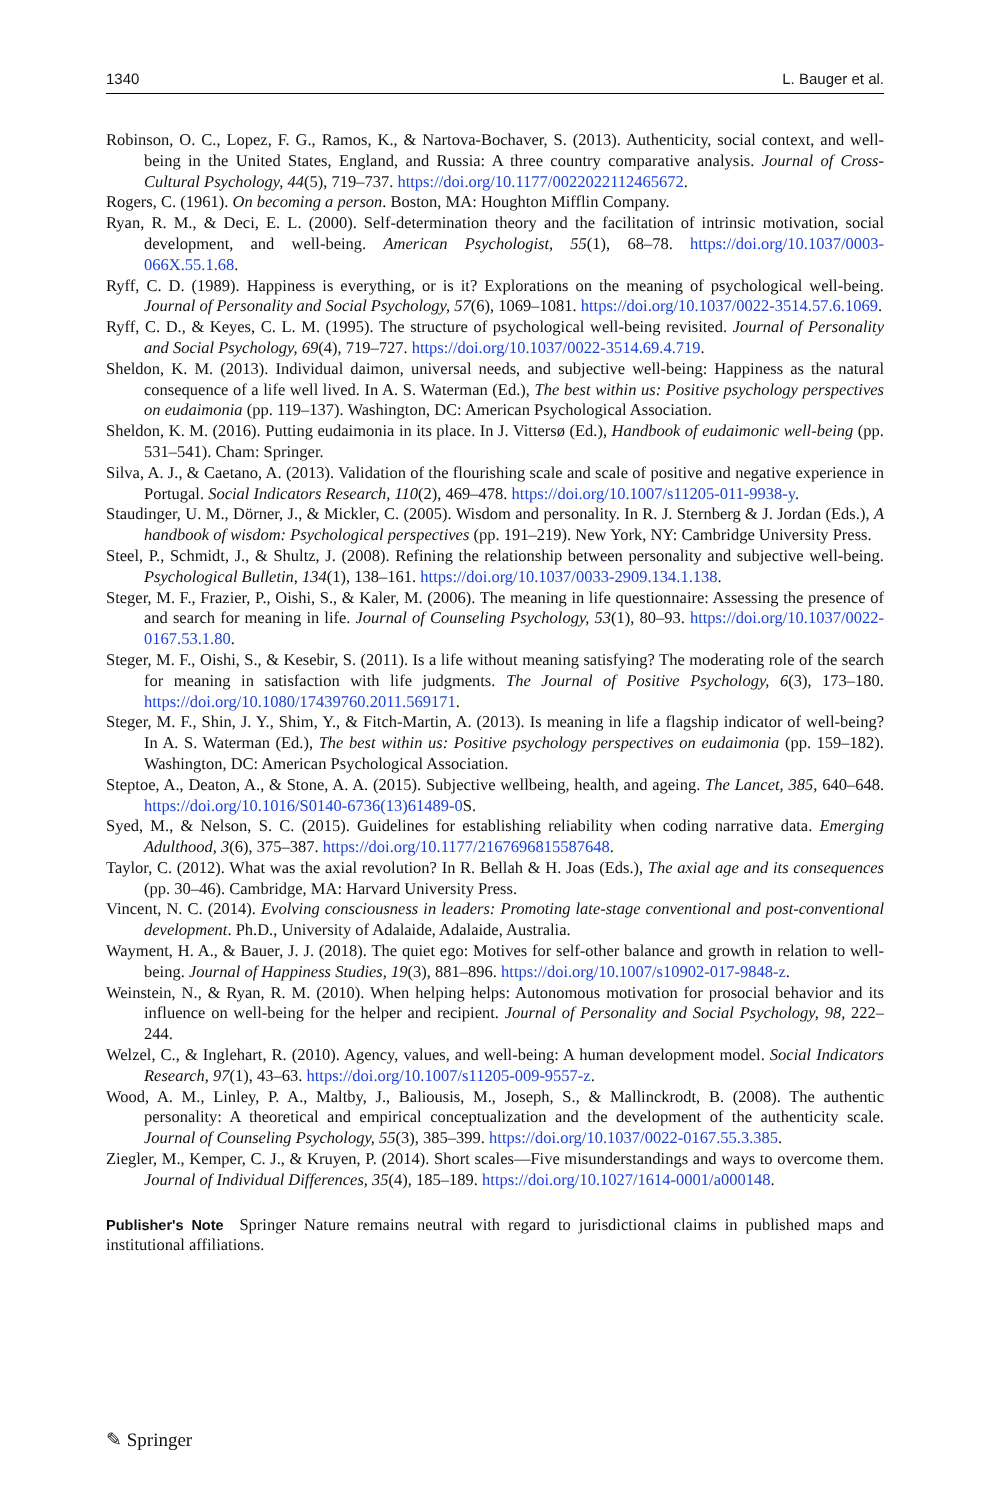1340 L. Bauger et al.
Robinson, O. C., Lopez, F. G., Ramos, K., & Nartova-Bochaver, S. (2013). Authenticity, social context, and well-being in the United States, England, and Russia: A three country comparative analysis. Journal of Cross-Cultural Psychology, 44(5), 719–737. https://doi.org/10.1177/0022022112465672.
Rogers, C. (1961). On becoming a person. Boston, MA: Houghton Mifflin Company.
Ryan, R. M., & Deci, E. L. (2000). Self-determination theory and the facilitation of intrinsic motivation, social development, and well-being. American Psychologist, 55(1), 68–78. https://doi.org/10.1037/0003-066X.55.1.68.
Ryff, C. D. (1989). Happiness is everything, or is it? Explorations on the meaning of psychological well-being. Journal of Personality and Social Psychology, 57(6), 1069–1081. https://doi.org/10.1037/0022-3514.57.6.1069.
Ryff, C. D., & Keyes, C. L. M. (1995). The structure of psychological well-being revisited. Journal of Personality and Social Psychology, 69(4), 719–727. https://doi.org/10.1037/0022-3514.69.4.719.
Sheldon, K. M. (2013). Individual daimon, universal needs, and subjective well-being: Happiness as the natural consequence of a life well lived. In A. S. Waterman (Ed.), The best within us: Positive psychology perspectives on eudaimonia (pp. 119–137). Washington, DC: American Psychological Association.
Sheldon, K. M. (2016). Putting eudaimonia in its place. In J. Vittersø (Ed.), Handbook of eudaimonic well-being (pp. 531–541). Cham: Springer.
Silva, A. J., & Caetano, A. (2013). Validation of the flourishing scale and scale of positive and negative experience in Portugal. Social Indicators Research, 110(2), 469–478. https://doi.org/10.1007/s11205-011-9938-y.
Staudinger, U. M., Dörner, J., & Mickler, C. (2005). Wisdom and personality. In R. J. Sternberg & J. Jordan (Eds.), A handbook of wisdom: Psychological perspectives (pp. 191–219). New York, NY: Cambridge University Press.
Steel, P., Schmidt, J., & Shultz, J. (2008). Refining the relationship between personality and subjective well-being. Psychological Bulletin, 134(1), 138–161. https://doi.org/10.1037/0033-2909.134.1.138.
Steger, M. F., Frazier, P., Oishi, S., & Kaler, M. (2006). The meaning in life questionnaire: Assessing the presence of and search for meaning in life. Journal of Counseling Psychology, 53(1), 80–93. https://doi.org/10.1037/0022-0167.53.1.80.
Steger, M. F., Oishi, S., & Kesebir, S. (2011). Is a life without meaning satisfying? The moderating role of the search for meaning in satisfaction with life judgments. The Journal of Positive Psychology, 6(3), 173–180. https://doi.org/10.1080/17439760.2011.569171.
Steger, M. F., Shin, J. Y., Shim, Y., & Fitch-Martin, A. (2013). Is meaning in life a flagship indicator of well-being? In A. S. Waterman (Ed.), The best within us: Positive psychology perspectives on eudaimonia (pp. 159–182). Washington, DC: American Psychological Association.
Steptoe, A., Deaton, A., & Stone, A. A. (2015). Subjective wellbeing, health, and ageing. The Lancet, 385, 640–648. https://doi.org/10.1016/S0140-6736(13)61489-0 S.
Syed, M., & Nelson, S. C. (2015). Guidelines for establishing reliability when coding narrative data. Emerging Adulthood, 3(6), 375–387. https://doi.org/10.1177/2167696815587648.
Taylor, C. (2012). What was the axial revolution? In R. Bellah & H. Joas (Eds.), The axial age and its consequences (pp. 30–46). Cambridge, MA: Harvard University Press.
Vincent, N. C. (2014). Evolving consciousness in leaders: Promoting late-stage conventional and post-conventional development. Ph.D., University of Adalaide, Adalaide, Australia.
Wayment, H. A., & Bauer, J. J. (2018). The quiet ego: Motives for self-other balance and growth in relation to well-being. Journal of Happiness Studies, 19(3), 881–896. https://doi.org/10.1007/s10902-017-9848-z.
Weinstein, N., & Ryan, R. M. (2010). When helping helps: Autonomous motivation for prosocial behavior and its influence on well-being for the helper and recipient. Journal of Personality and Social Psychology, 98, 222–244.
Welzel, C., & Inglehart, R. (2010). Agency, values, and well-being: A human development model. Social Indicators Research, 97(1), 43–63. https://doi.org/10.1007/s11205-009-9557-z.
Wood, A. M., Linley, P. A., Maltby, J., Baliousis, M., Joseph, S., & Mallinckrodt, B. (2008). The authentic personality: A theoretical and empirical conceptualization and the development of the authenticity scale. Journal of Counseling Psychology, 55(3), 385–399. https://doi.org/10.1037/0022-0167.55.3.385.
Ziegler, M., Kemper, C. J., & Kruyen, P. (2014). Short scales—Five misunderstandings and ways to overcome them. Journal of Individual Differences, 35(4), 185–189. https://doi.org/10.1027/1614-0001/a000148.
Publisher's Note Springer Nature remains neutral with regard to jurisdictional claims in published maps and institutional affiliations.
✎ Springer